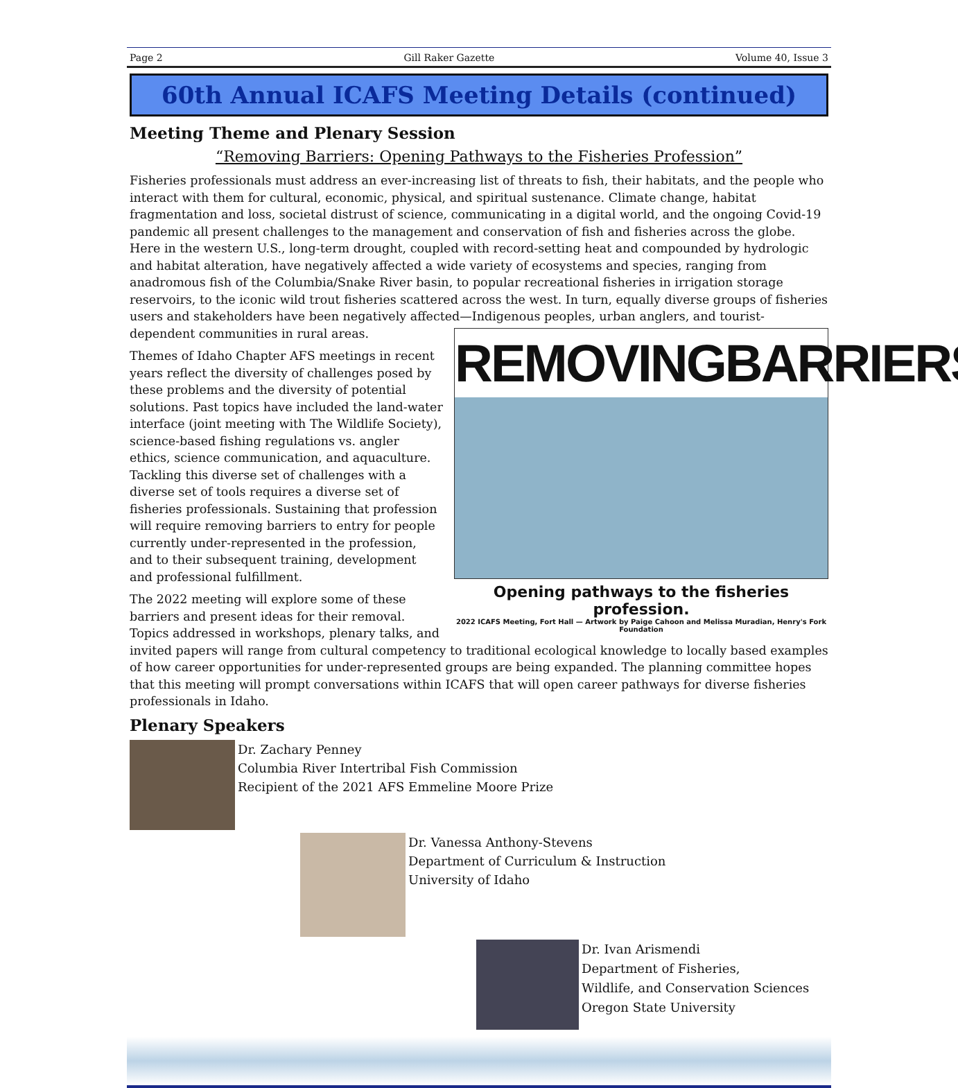Page 2 Gill Raker Gazette Volume 40, Issue 3
60th Annual ICAFS Meeting Details (continued)
Meeting Theme and Plenary Session
“Removing Barriers: Opening Pathways to the Fisheries Profession”
Fisheries professionals must address an ever-increasing list of threats to fish, their habitats, and the people who interact with them for cultural, economic, physical, and spiritual sustenance. Climate change, habitat fragmentation and loss, societal distrust of science, communicating in a digital world, and the ongoing Covid-19 pandemic all present challenges to the management and conservation of fish and fisheries across the globe. Here in the western U.S., long-term drought, coupled with record-setting heat and compounded by hydrologic and habitat alteration, have negatively affected a wide variety of ecosystems and species, ranging from anadromous fish of the Columbia/Snake River basin, to popular recreational fisheries in irrigation storage reservoirs, to the iconic wild trout fisheries scattered across the west. In turn, equally diverse groups of fisheries users and stakeholders have been negatively affected—Indigenous peoples, urban anglers, and tourist-dependent communities in rural areas. REMOVINGBARRIERS
Opening pathways to the fisheries profession.
2022 ICAFS Meeting, Fort Hall — Artwork by Paige Cahoon and Melissa Muradian, Henry's Fork Foundation
Themes of Idaho Chapter AFS meetings in recent years reflect the diversity of challenges posed by these problems and the diversity of potential solutions. Past topics have included the land-water interface (joint meeting with The Wildlife Society), science-based fishing regulations vs. angler ethics, science communication, and aquaculture. Tackling this diverse set of challenges with a diverse set of tools requires a diverse set of fisheries professionals. Sustaining that profession will require removing barriers to entry for people currently under-represented in the profession, and to their subsequent training, development and professional fulfillment.
The 2022 meeting will explore some of these barriers and present ideas for their removal. Topics addressed in workshops, plenary talks, and invited papers will range from cultural competency to traditional ecological knowledge to locally based examples of how career opportunities for under-represented groups are being expanded. The planning committee hopes that this meeting will prompt conversations within ICAFS that will open career pathways for diverse fisheries professionals in Idaho.
Plenary Speakers
Dr. Zachary Penney
Columbia River Intertribal Fish Commission
Recipient of the 2021 AFS Emmeline Moore Prize
Dr. Vanessa Anthony-Stevens
Department of Curriculum & Instruction
University of Idaho
Dr. Ivan Arismendi
Department of Fisheries,
Wildlife, and Conservation Sciences
Oregon State University